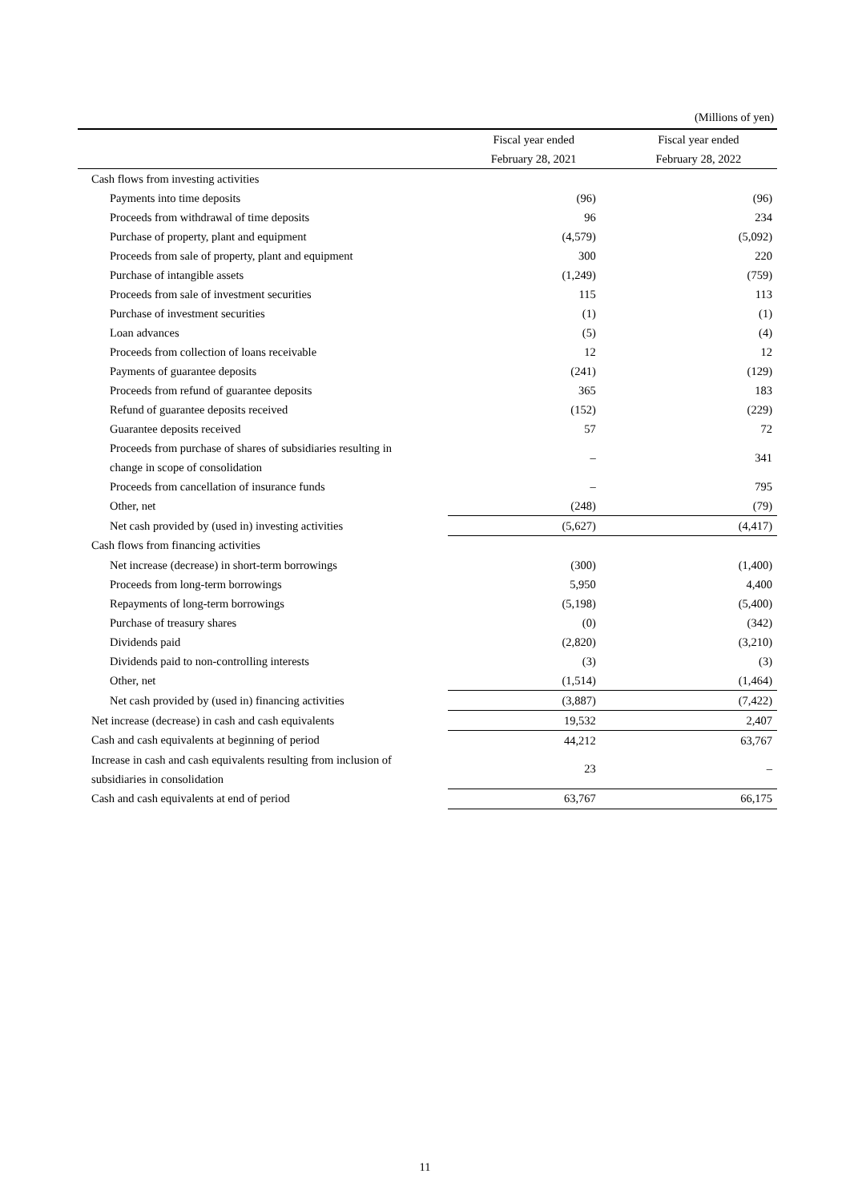(Millions of yen)
| | Fiscal year ended | Fiscal year ended |
| --- | --- | --- |
| | February 28, 2021 | February 28, 2022 |
| Cash flows from investing activities | | |
| Payments into time deposits | (96) | (96) |
| Proceeds from withdrawal of time deposits | 96 | 234 |
| Purchase of property, plant and equipment | (4,579) | (5,092) |
| Proceeds from sale of property, plant and equipment | 300 | 220 |
| Purchase of intangible assets | (1,249) | (759) |
| Proceeds from sale of investment securities | 115 | 113 |
| Purchase of investment securities | (1) | (1) |
| Loan advances | (5) | (4) |
| Proceeds from collection of loans receivable | 12 | 12 |
| Payments of guarantee deposits | (241) | (129) |
| Proceeds from refund of guarantee deposits | 365 | 183 |
| Refund of guarantee deposits received | (152) | (229) |
| Guarantee deposits received | 57 | 72 |
| Proceeds from purchase of shares of subsidiaries resulting in change in scope of consolidation | – | 341 |
| Proceeds from cancellation of insurance funds | – | 795 |
| Other, net | (248) | (79) |
| Net cash provided by (used in) investing activities | (5,627) | (4,417) |
| Cash flows from financing activities | | |
| Net increase (decrease) in short-term borrowings | (300) | (1,400) |
| Proceeds from long-term borrowings | 5,950 | 4,400 |
| Repayments of long-term borrowings | (5,198) | (5,400) |
| Purchase of treasury shares | (0) | (342) |
| Dividends paid | (2,820) | (3,210) |
| Dividends paid to non-controlling interests | (3) | (3) |
| Other, net | (1,514) | (1,464) |
| Net cash provided by (used in) financing activities | (3,887) | (7,422) |
| Net increase (decrease) in cash and cash equivalents | 19,532 | 2,407 |
| Cash and cash equivalents at beginning of period | 44,212 | 63,767 |
| Increase in cash and cash equivalents resulting from inclusion of subsidiaries in consolidation | 23 | – |
| Cash and cash equivalents at end of period | 63,767 | 66,175 |
11